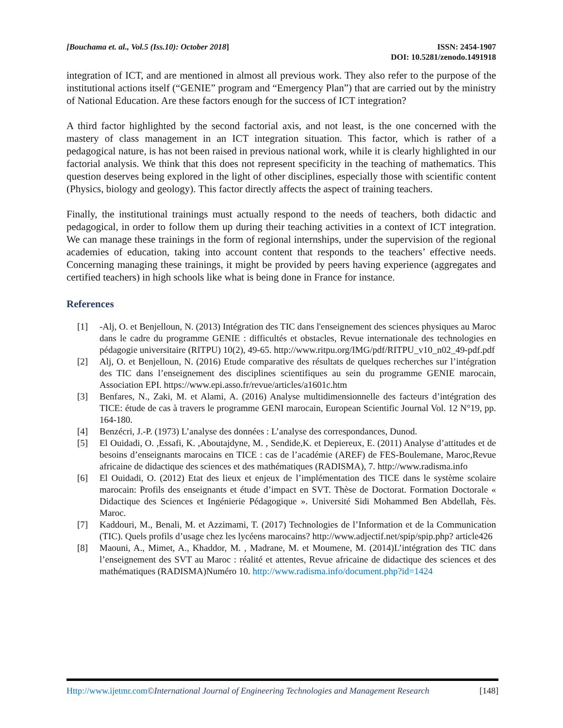[Bouchama et. al., Vol.5 (Iss.10): October 2018]
ISSN: 2454-1907
DOI: 10.5281/zenodo.1491918
integration of ICT, and are mentioned in almost all previous work. They also refer to the purpose of the institutional actions itself (“GENIE” program and “Emergency Plan”) that are carried out by the ministry of National Education. Are these factors enough for the success of ICT integration?
A third factor highlighted by the second factorial axis, and not least, is the one concerned with the mastery of class management in an ICT integration situation. This factor, which is rather of a pedagogical nature, is has not been raised in previous national work, while it is clearly highlighted in our factorial analysis. We think that this does not represent specificity in the teaching of mathematics. This question deserves being explored in the light of other disciplines, especially those with scientific content (Physics, biology and geology). This factor directly affects the aspect of training teachers.
Finally, the institutional trainings must actually respond to the needs of teachers, both didactic and pedagogical, in order to follow them up during their teaching activities in a context of ICT integration. We can manage these trainings in the form of regional internships, under the supervision of the regional academies of education, taking into account content that responds to the teachers’ effective needs. Concerning managing these trainings, it might be provided by peers having experience (aggregates and certified teachers) in high schools like what is being done in France for instance.
References
[1] -Alj, O. et Benjelloun, N. (2013) Intégration des TIC dans l'enseignement des sciences physiques au Maroc dans le cadre du programme GENIE : difficultés et obstacles, Revue internationale des technologies en pédagogie universitaire (RITPU) 10(2), 49-65. http://www.ritpu.org/IMG/pdf/RITPU_v10_n02_49-pdf.pdf
[2] Alj, O. et Benjelloun, N. (2016) Etude comparative des résultats de quelques recherches sur l’intégration des TIC dans l’enseignement des disciplines scientifiques au sein du programme GENIE marocain, Association EPI. https://www.epi.asso.fr/revue/articles/a1601c.htm
[3] Benfares, N., Zaki, M. et Alami, A. (2016) Analyse multidimensionnelle des facteurs d’intégration des TICE: étude de cas à travers le programme GENI marocain, European Scientific Journal Vol. 12 N°19, pp. 164-180.
[4] Benzécri, J.-P. (1973) L’analyse des données : L’analyse des correspondances, Dunod.
[5] El Ouidadi, O. ,Essafi, K. ,Aboutajdyne, M. , Sendide,K. et Depiereux, E. (2011) Analyse d’attitudes et de besoins d’enseignants marocains en TICE : cas de l’académie (AREF) de FES-Boulemane, Maroc,Revue africaine de didactique des sciences et des mathématiques (RADISMA), 7. http://www.radisma.info
[6] El Ouidadi, O. (2012) Etat des lieux et enjeux de l’implémentation des TICE dans le système scolaire marocain: Profils des enseignants et étude d’impact en SVT. Thèse de Doctorat. Formation Doctorale « Didactique des Sciences et Ingénierie Pédagogique ». Université Sidi Mohammed Ben Abdellah, Fès. Maroc.
[7] Kaddouri, M., Benali, M. et Azzimami, T. (2017) Technologies de l’Information et de la Communication (TIC). Quels profils d’usage chez les lycéens marocains? http://www.adjectif.net/spip/spip.php? article426
[8] Maouni, A., Mimet, A., Khaddor, M. , Madrane, M. et Moumene, M. (2014)L’intégration des TIC dans l’enseignement des SVT au Maroc : réalité et attentes, Revue africaine de didactique des sciences et des mathématiques (RADISMA)Numéro 10. http://www.radisma.info/document.php?id=1424
Http://www.ijetmr.com©International Journal of Engineering Technologies and Management Research [148]